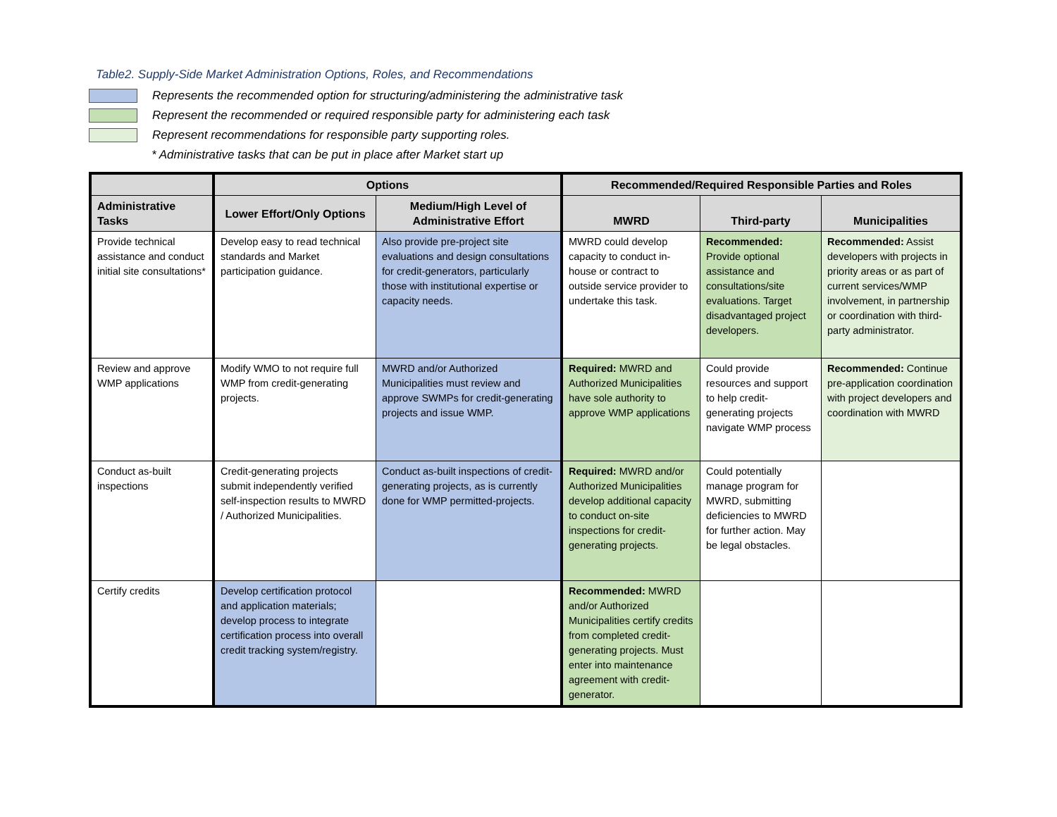Table2. Supply-Side Market Administration Options, Roles, and Recommendations
Represents the recommended option for structuring/administering the administrative task
Represent the recommended or required responsible party for administering each task
Represent recommendations for responsible party supporting roles.
* Administrative tasks that can be put in place after Market start up
| | Options | | Recommended/Required Responsible Parties and Roles | | |
| --- | --- | --- | --- | --- | --- |
| Administrative Tasks | Lower Effort/Only Options | Medium/High Level of Administrative Effort | MWRD | Third-party | Municipalities |
| Provide technical assistance and conduct initial site consultations* | Develop easy to read technical standards and Market participation guidance. | Also provide pre-project site evaluations and design consultations for credit-generators, particularly those with institutional expertise or capacity needs. | MWRD could develop capacity to conduct in-house or contract to outside service provider to undertake this task. | Recommended: Provide optional assistance and consultations/site evaluations. Target disadvantaged project developers. | Recommended: Assist developers with projects in priority areas or as part of current services/WMP involvement, in partnership or coordination with third-party administrator. |
| Review and approve WMP applications | Modify WMO to not require full WMP from credit-generating projects. | MWRD and/or Authorized Municipalities must review and approve SWMPs for credit-generating projects and issue WMP. | Required: MWRD and Authorized Municipalities have sole authority to approve WMP applications | Could provide resources and support to help credit-generating projects navigate WMP process | Recommended: Continue pre-application coordination with project developers and coordination with MWRD |
| Conduct as-built inspections | Credit-generating projects submit independently verified self-inspection results to MWRD / Authorized Municipalities. | Conduct as-built inspections of credit-generating projects, as is currently done for WMP permitted-projects. | Required: MWRD and/or Authorized Municipalities develop additional capacity to conduct on-site inspections for credit-generating projects. | Could potentially manage program for MWRD, submitting deficiencies to MWRD for further action. May be legal obstacles. | |
| Certify credits | Develop certification protocol and application materials; develop process to integrate certification process into overall credit tracking system/registry. | | Recommended: MWRD and/or Authorized Municipalities certify credits from completed credit-generating projects. Must enter into maintenance agreement with credit-generator. | | |